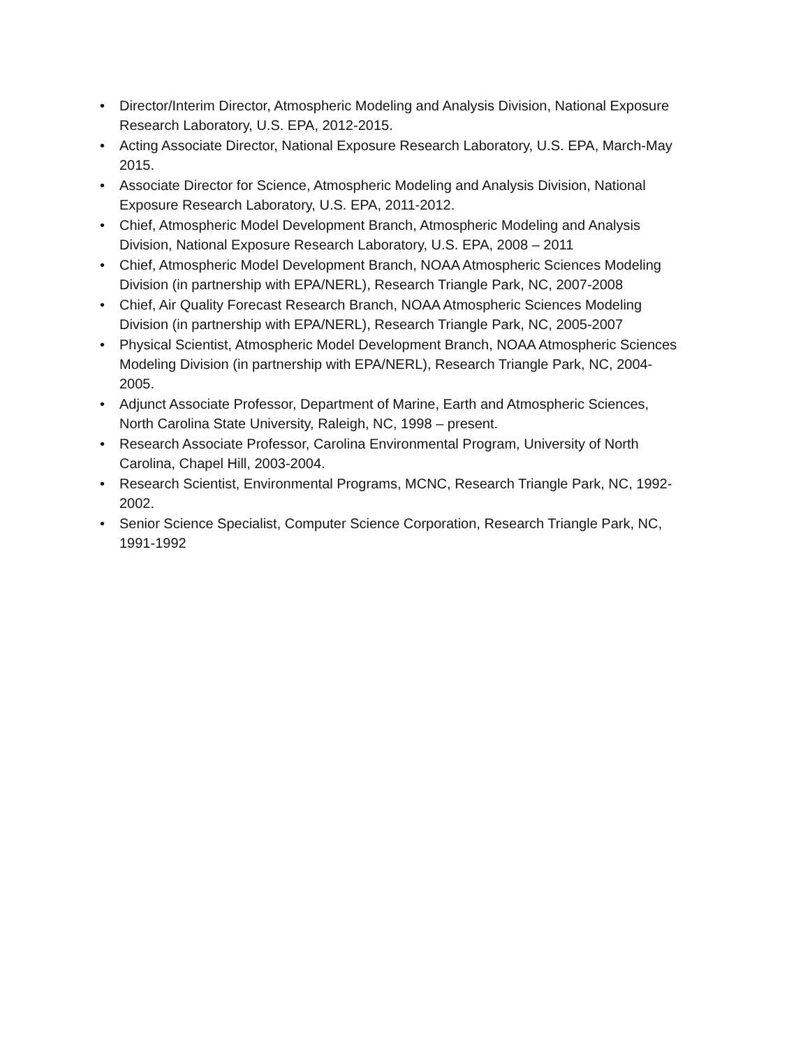• Director/Interim Director, Atmospheric Modeling and Analysis Division, National Exposure Research Laboratory, U.S. EPA, 2012-2015.
• Acting Associate Director, National Exposure Research Laboratory, U.S. EPA, March-May 2015.
• Associate Director for Science, Atmospheric Modeling and Analysis Division, National Exposure Research Laboratory, U.S. EPA, 2011-2012.
• Chief, Atmospheric Model Development Branch, Atmospheric Modeling and Analysis Division, National Exposure Research Laboratory, U.S. EPA, 2008 – 2011
• Chief, Atmospheric Model Development Branch, NOAA Atmospheric Sciences Modeling Division (in partnership with EPA/NERL), Research Triangle Park, NC, 2007-2008
• Chief, Air Quality Forecast Research Branch, NOAA Atmospheric Sciences Modeling Division (in partnership with EPA/NERL), Research Triangle Park, NC, 2005-2007
• Physical Scientist, Atmospheric Model Development Branch, NOAA Atmospheric Sciences Modeling Division (in partnership with EPA/NERL), Research Triangle Park, NC, 2004-2005.
• Adjunct Associate Professor, Department of Marine, Earth and Atmospheric Sciences, North Carolina State University, Raleigh, NC, 1998 – present.
• Research Associate Professor, Carolina Environmental Program, University of North Carolina, Chapel Hill, 2003-2004.
• Research Scientist, Environmental Programs, MCNC, Research Triangle Park, NC, 1992-2002.
• Senior Science Specialist, Computer Science Corporation, Research Triangle Park, NC, 1991-1992